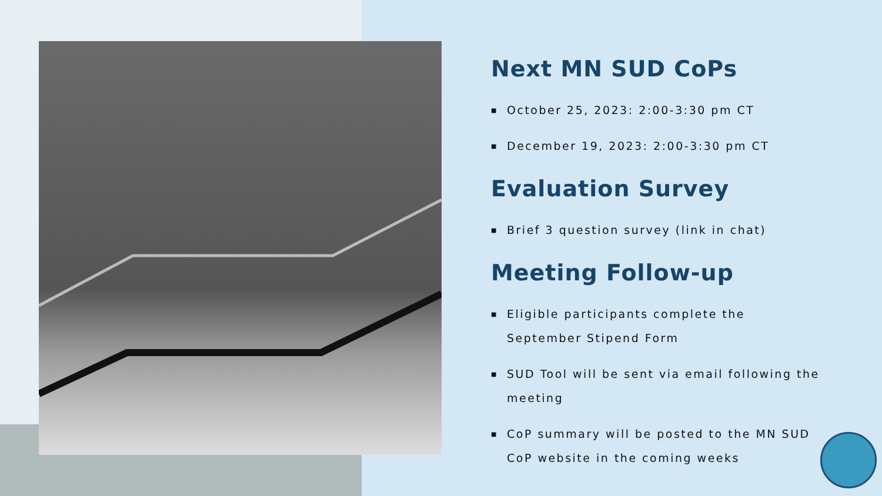Next MN SUD CoPs
■ October 25, 2023: 2:00-3:30 pm CT
■ December 19, 2023: 2:00-3:30 pm CT
Evaluation Survey
■ Brief 3 question survey (link in chat)
Meeting Follow-up
■ Eligible participants complete the September Stipend Form
■ SUD Tool will be sent via email following the meeting
■ CoP summary will be posted to the MN SUD CoP website in the coming weeks